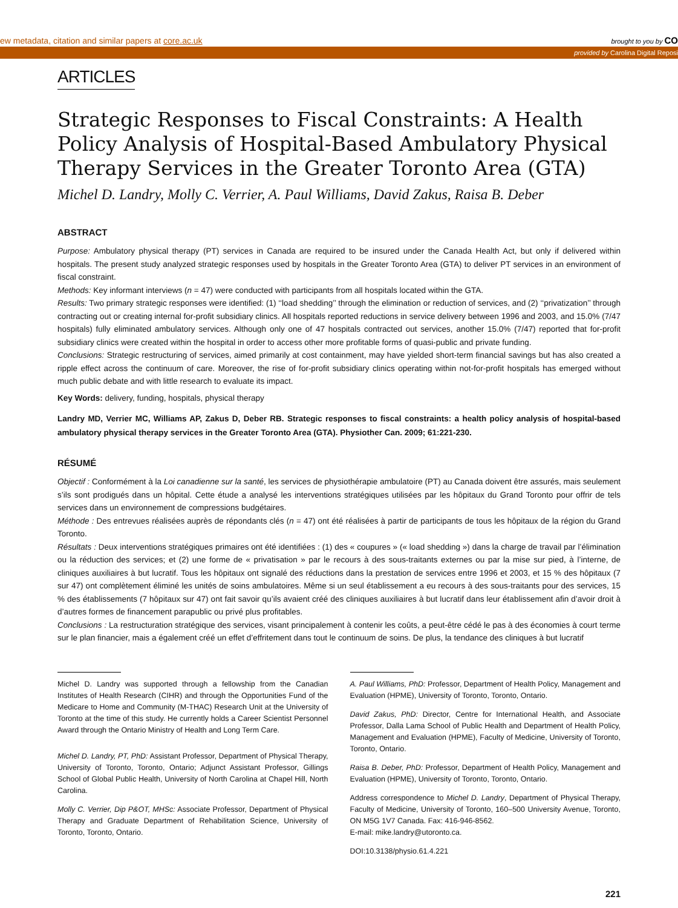ew metadata, citation and similar papers at core.ac.uk brought to you by CO
provided by Carolina Digital Reposi
ARTICLES
Strategic Responses to Fiscal Constraints: A Health Policy Analysis of Hospital-Based Ambulatory Physical Therapy Services in the Greater Toronto Area (GTA)
Michel D. Landry, Molly C. Verrier, A. Paul Williams, David Zakus, Raisa B. Deber
ABSTRACT
Purpose: Ambulatory physical therapy (PT) services in Canada are required to be insured under the Canada Health Act, but only if delivered within hospitals. The present study analyzed strategic responses used by hospitals in the Greater Toronto Area (GTA) to deliver PT services in an environment of fiscal constraint.
Methods: Key informant interviews (n = 47) were conducted with participants from all hospitals located within the GTA.
Results: Two primary strategic responses were identified: (1) ‘‘load shedding’’ through the elimination or reduction of services, and (2) ‘‘privatization’’ through contracting out or creating internal for-profit subsidiary clinics. All hospitals reported reductions in service delivery between 1996 and 2003, and 15.0% (7/47 hospitals) fully eliminated ambulatory services. Although only one of 47 hospitals contracted out services, another 15.0% (7/47) reported that for-profit subsidiary clinics were created within the hospital in order to access other more profitable forms of quasi-public and private funding.
Conclusions: Strategic restructuring of services, aimed primarily at cost containment, may have yielded short-term financial savings but has also created a ripple effect across the continuum of care. Moreover, the rise of for-profit subsidiary clinics operating within not-for-profit hospitals has emerged without much public debate and with little research to evaluate its impact.
Key Words: delivery, funding, hospitals, physical therapy
Landry MD, Verrier MC, Williams AP, Zakus D, Deber RB. Strategic responses to fiscal constraints: a health policy analysis of hospital-based ambulatory physical therapy services in the Greater Toronto Area (GTA). Physiother Can. 2009; 61:221-230.
RÉSUMÉ
Objectif : Conformément à la Loi canadienne sur la santé, les services de physiothérapie ambulatoire (PT) au Canada doivent être assurés, mais seulement s’ils sont prodigués dans un hôpital. Cette étude a analysé les interventions stratégiques utilisées par les hôpitaux du Grand Toronto pour offrir de tels services dans un environnement de compressions budgétaires.
Méthode : Des entrevues réalisées auprès de répondants clés (n = 47) ont été réalisées à partir de participants de tous les hôpitaux de la région du Grand Toronto.
Résultats : Deux interventions stratégiques primaires ont été identifiées : (1) des « coupures » (« load shedding ») dans la charge de travail par l’élimination ou la réduction des services; et (2) une forme de « privatisation » par le recours à des sous-traitants externes ou par la mise sur pied, à l’interne, de cliniques auxiliaires à but lucratif. Tous les hôpitaux ont signalé des réductions dans la prestation de services entre 1996 et 2003, et 15 % des hôpitaux (7 sur 47) ont complètement éliminé les unités de soins ambulatoires. Même si un seul établissement a eu recours à des sous-traitants pour des services, 15 % des établissements (7 hôpitaux sur 47) ont fait savoir qu’ils avaient créé des cliniques auxiliaires à but lucratif dans leur établissement afin d’avoir droit à d’autres formes de financement parapublic ou privé plus profitables.
Conclusions : La restructuration stratégique des services, visant principalement à contenir les coûts, a peut-être cédé le pas à des économies à court terme sur le plan financier, mais a également créé un effet d’effritement dans tout le continuum de soins. De plus, la tendance des cliniques à but lucratif
Michel D. Landry was supported through a fellowship from the Canadian Institutes of Health Research (CIHR) and through the Opportunities Fund of the Medicare to Home and Community (M-THAC) Research Unit at the University of Toronto at the time of this study. He currently holds a Career Scientist Personnel Award through the Ontario Ministry of Health and Long Term Care.
Michel D. Landry, PT, PhD: Assistant Professor, Department of Physical Therapy, University of Toronto, Toronto, Ontario; Adjunct Assistant Professor, Gillings School of Global Public Health, University of North Carolina at Chapel Hill, North Carolina.
Molly C. Verrier, Dip P&OT, MHSc: Associate Professor, Department of Physical Therapy and Graduate Department of Rehabilitation Science, University of Toronto, Toronto, Ontario.
A. Paul Williams, PhD: Professor, Department of Health Policy, Management and Evaluation (HPME), University of Toronto, Toronto, Ontario.
David Zakus, PhD: Director, Centre for International Health, and Associate Professor, Dalla Lama School of Public Health and Department of Health Policy, Management and Evaluation (HPME), Faculty of Medicine, University of Toronto, Toronto, Ontario.
Raisa B. Deber, PhD: Professor, Department of Health Policy, Management and Evaluation (HPME), University of Toronto, Toronto, Ontario.
Address correspondence to Michel D. Landry, Department of Physical Therapy, Faculty of Medicine, University of Toronto, 160–500 University Avenue, Toronto, ON M5G 1V7 Canada. Fax: 416-946-8562.
E-mail: mike.landry@utoronto.ca.
DOI:10.3138/physio.61.4.221
221